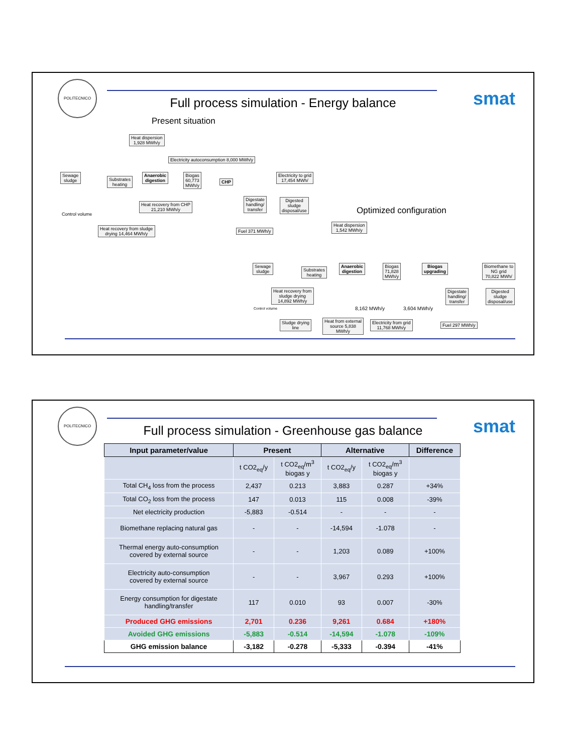POLITECNICO
smat
Full process simulation - Energy balance
Present situation
Heat dispersion
1,928 MWh/y
Electricity autoconsumption 8,000 MWh/y
Sewage
sludge
Substrates
heating
Anaerobic
digestion
Biogas
60,773
MWh/y
CHP
Electricity to grid
17,454 MWh/
Heat recovery from CHP
21,210 MWh/y
Digestate
handling/
transfer
Digested
sludge
disposal/use
Control volume
Heat recovery from sludge
drying 14,464 MWh/y
Fuel 371 MWh/y
Optimized configuration
Heat dispersion
1,542 MWh/y
Sewage
sludge
Substrates
heating
Anaerobic
digestion
Biogas
71,828
MWh/y
Biogas
upgrading
Biomethane to
NG grid
70,822 MWh/
Heat recovery from
sludge drying
14,892 MWh/y
Digestate
handling/
transfer
Digested
sludge
disposal/use
Control volume 8,162 MWh/y 3,604 MWh/y
Sludge drying
line
Heat from external
source 5,838
MWh/y
Electricity from grid
11,768 MWh/y
Fuel 297 MWh/y
POLITECNICO
smat
Full process simulation - Greenhouse gas balance
| Input parameter/value | Present | | Alternative | | Difference |
| --- | --- | --- | --- | --- | --- |
| | t CO2<sub>eq</sub>/y | t CO2<sub>eq</sub>/m<sup>3</sup> biogas y | t CO2<sub>eq</sub>/y | t CO2<sub>eq</sub>/m<sup>3</sup> biogas y | |
| Total CH<sub>4</sub> loss from the process | 2,437 | 0.213 | 3,883 | 0.287 | +34% |
| Total CO<sub>2</sub> loss from the process | 147 | 0.013 | 115 | 0.008 | -39% |
| Net electricity production | -5,883 | -0.514 | - | - | - |
| Biomethane replacing natural gas | - | - | -14,594 | -1.078 | - |
| Thermal energy auto-consumption covered by external source | - | - | 1,203 | 0.089 | +100% |
| Electricity auto-consumption covered by external source | - | - | 3,967 | 0.293 | +100% |
| Energy consumption for digestate handling/transfer | 117 | 0.010 | 93 | 0.007 | -30% |
| Produced GHG emissions | 2,701 | 0.236 | 9,261 | 0.684 | +180% |
| Avoided GHG emissions | -5,883 | -0.514 | -14,594 | -1.078 | -109% |
| GHG emission balance | -3,182 | -0.278 | -5,333 | -0.394 | -41% |